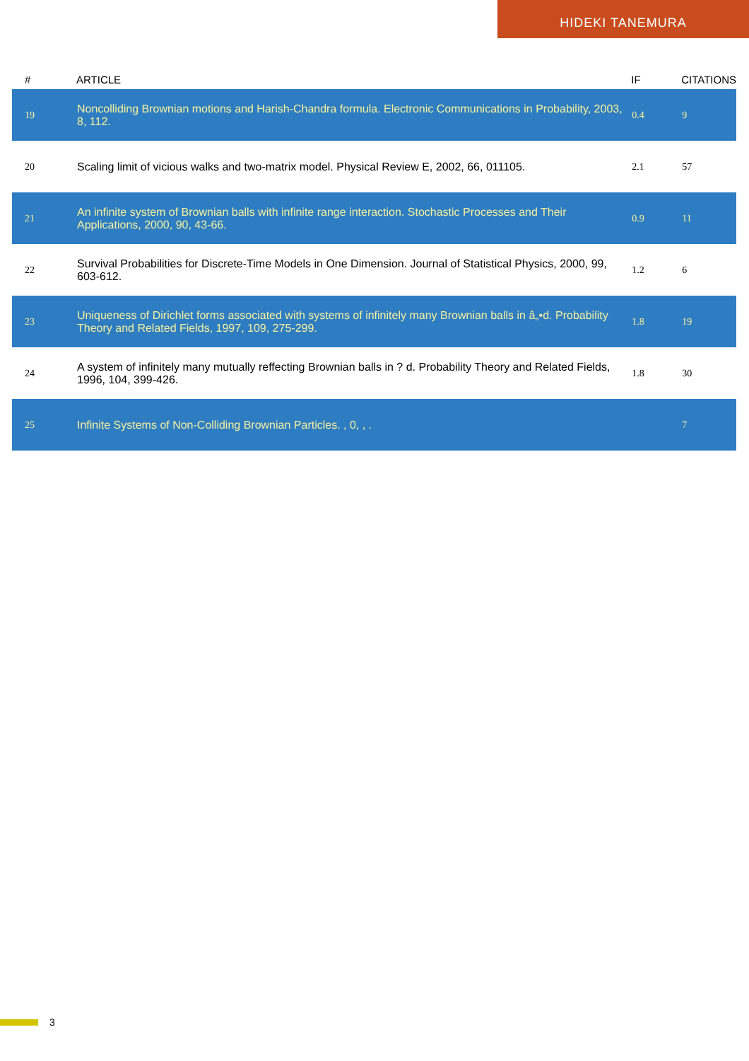HIDEKI TANEMURA
| # | ARTICLE | IF | CITATIONS |
| --- | --- | --- | --- |
| 19 | Noncolliding Brownian motions and Harish-Chandra formula. Electronic Communications in Probability, 2003, 8, 112. | 0.4 | 9 |
| 20 | Scaling limit of vicious walks and two-matrix model. Physical Review E, 2002, 66, 011105. | 2.1 | 57 |
| 21 | An infinite system of Brownian balls with infinite range interaction. Stochastic Processes and Their Applications, 2000, 90, 43-66. | 0.9 | 11 |
| 22 | Survival Probabilities for Discrete-Time Models in One Dimension. Journal of Statistical Physics, 2000, 99, 603-612. | 1.2 | 6 |
| 23 | Uniqueness of Dirichlet forms associated with systems of infinitely many Brownian balls in â„•d. Probability Theory and Related Fields, 1997, 109, 275-299. | 1.8 | 19 |
| 24 | A system of infinitely many mutually reffecting Brownian balls in ? d. Probability Theory and Related Fields, 1996, 104, 399-426. | 1.8 | 30 |
| 25 | Infinite Systems of Non-Colliding Brownian Particles. , 0, , . | | 7 |
3